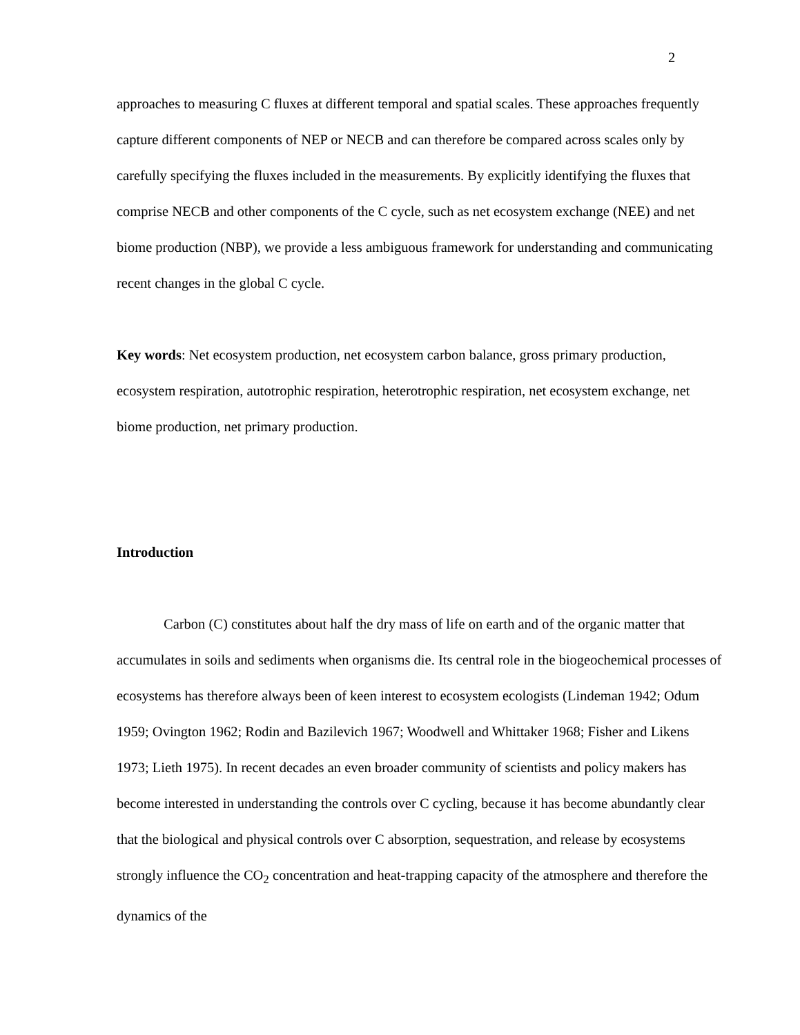2
approaches to measuring C fluxes at different temporal and spatial scales. These approaches frequently capture different components of NEP or NECB and can therefore be compared across scales only by carefully specifying the fluxes included in the measurements. By explicitly identifying the fluxes that comprise NECB and other components of the C cycle, such as net ecosystem exchange (NEE) and net biome production (NBP), we provide a less ambiguous framework for understanding and communicating recent changes in the global C cycle.
Key words: Net ecosystem production, net ecosystem carbon balance, gross primary production, ecosystem respiration, autotrophic respiration, heterotrophic respiration, net ecosystem exchange, net biome production, net primary production.
Introduction
Carbon (C) constitutes about half the dry mass of life on earth and of the organic matter that accumulates in soils and sediments when organisms die. Its central role in the biogeochemical processes of ecosystems has therefore always been of keen interest to ecosystem ecologists (Lindeman 1942; Odum 1959; Ovington 1962; Rodin and Bazilevich 1967; Woodwell and Whittaker 1968; Fisher and Likens 1973; Lieth 1975). In recent decades an even broader community of scientists and policy makers has become interested in understanding the controls over C cycling, because it has become abundantly clear that the biological and physical controls over C absorption, sequestration, and release by ecosystems strongly influence the CO<sub>2</sub> concentration and heat-trapping capacity of the atmosphere and therefore the dynamics of the